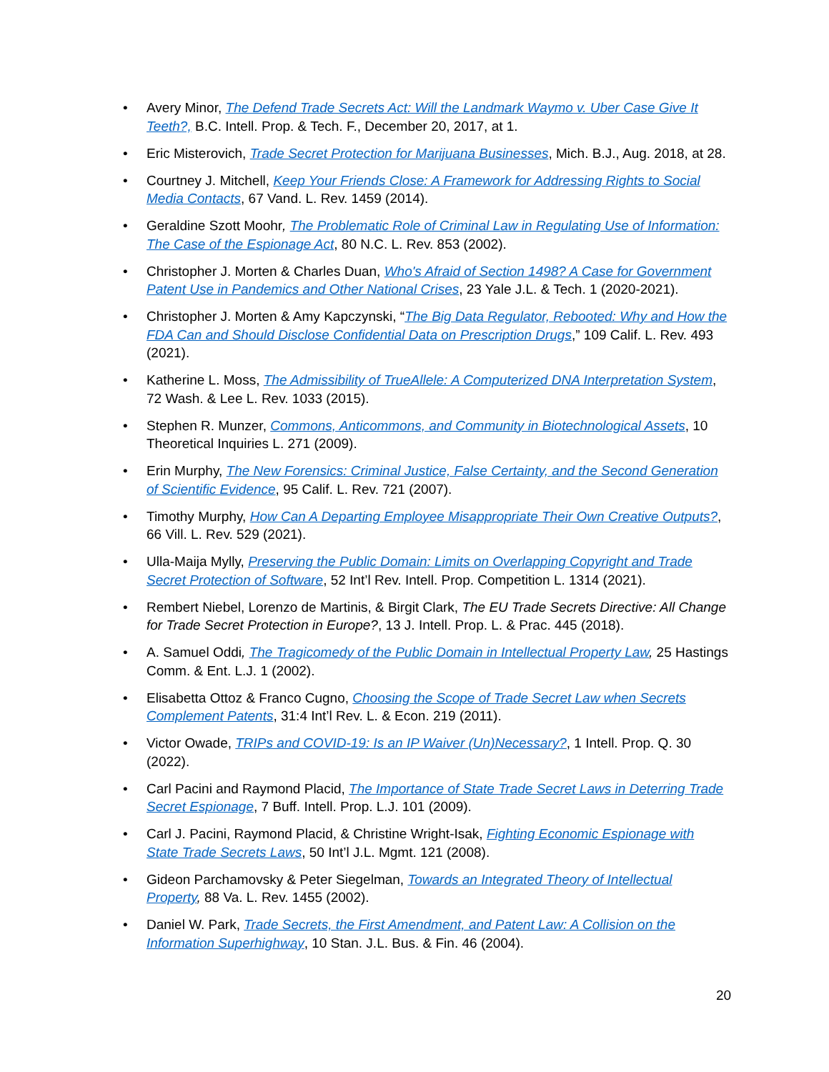• Avery Minor, The Defend Trade Secrets Act: Will the Landmark Waymo v. Uber Case Give It Teeth?, B.C. Intell. Prop. & Tech. F., December 20, 2017, at 1.
• Eric Misterovich, Trade Secret Protection for Marijuana Businesses, Mich. B.J., Aug. 2018, at 28.
• Courtney J. Mitchell, Keep Your Friends Close: A Framework for Addressing Rights to Social Media Contacts, 67 Vand. L. Rev. 1459 (2014).
• Geraldine Szott Moohr, The Problematic Role of Criminal Law in Regulating Use of Information: The Case of the Espionage Act, 80 N.C. L. Rev. 853 (2002).
• Christopher J. Morten & Charles Duan, Who's Afraid of Section 1498? A Case for Government Patent Use in Pandemics and Other National Crises, 23 Yale J.L. & Tech. 1 (2020-2021).
• Christopher J. Morten & Amy Kapczynski, “The Big Data Regulator, Rebooted: Why and How the FDA Can and Should Disclose Confidential Data on Prescription Drugs,” 109 Calif. L. Rev. 493 (2021).
• Katherine L. Moss, The Admissibility of TrueAllele: A Computerized DNA Interpretation System, 72 Wash. & Lee L. Rev. 1033 (2015).
• Stephen R. Munzer, Commons, Anticommons, and Community in Biotechnological Assets, 10 Theoretical Inquiries L. 271 (2009).
• Erin Murphy, The New Forensics: Criminal Justice, False Certainty, and the Second Generation of Scientific Evidence, 95 Calif. L. Rev. 721 (2007).
• Timothy Murphy, How Can A Departing Employee Misappropriate Their Own Creative Outputs?, 66 Vill. L. Rev. 529 (2021).
• Ulla-Maija Mylly, Preserving the Public Domain: Limits on Overlapping Copyright and Trade Secret Protection of Software, 52 Int’l Rev. Intell. Prop. Competition L. 1314 (2021).
• Rembert Niebel, Lorenzo de Martinis, & Birgit Clark, The EU Trade Secrets Directive: All Change for Trade Secret Protection in Europe?, 13 J. Intell. Prop. L. & Prac. 445 (2018).
• A. Samuel Oddi, The Tragicomedy of the Public Domain in Intellectual Property Law, 25 Hastings Comm. & Ent. L.J. 1 (2002).
• Elisabetta Ottoz & Franco Cugno, Choosing the Scope of Trade Secret Law when Secrets Complement Patents, 31:4 Int’l Rev. L. & Econ. 219 (2011).
• Victor Owade, TRIPs and COVID-19: Is an IP Waiver (Un)Necessary?, 1 Intell. Prop. Q. 30 (2022).
• Carl Pacini and Raymond Placid, The Importance of State Trade Secret Laws in Deterring Trade Secret Espionage, 7 Buff. Intell. Prop. L.J. 101 (2009).
• Carl J. Pacini, Raymond Placid, & Christine Wright-Isak, Fighting Economic Espionage with State Trade Secrets Laws, 50 Int’l J.L. Mgmt. 121 (2008).
• Gideon Parchamovsky & Peter Siegelman, Towards an Integrated Theory of Intellectual Property, 88 Va. L. Rev. 1455 (2002).
• Daniel W. Park, Trade Secrets, the First Amendment, and Patent Law: A Collision on the Information Superhighway, 10 Stan. J.L. Bus. & Fin. 46 (2004).
20